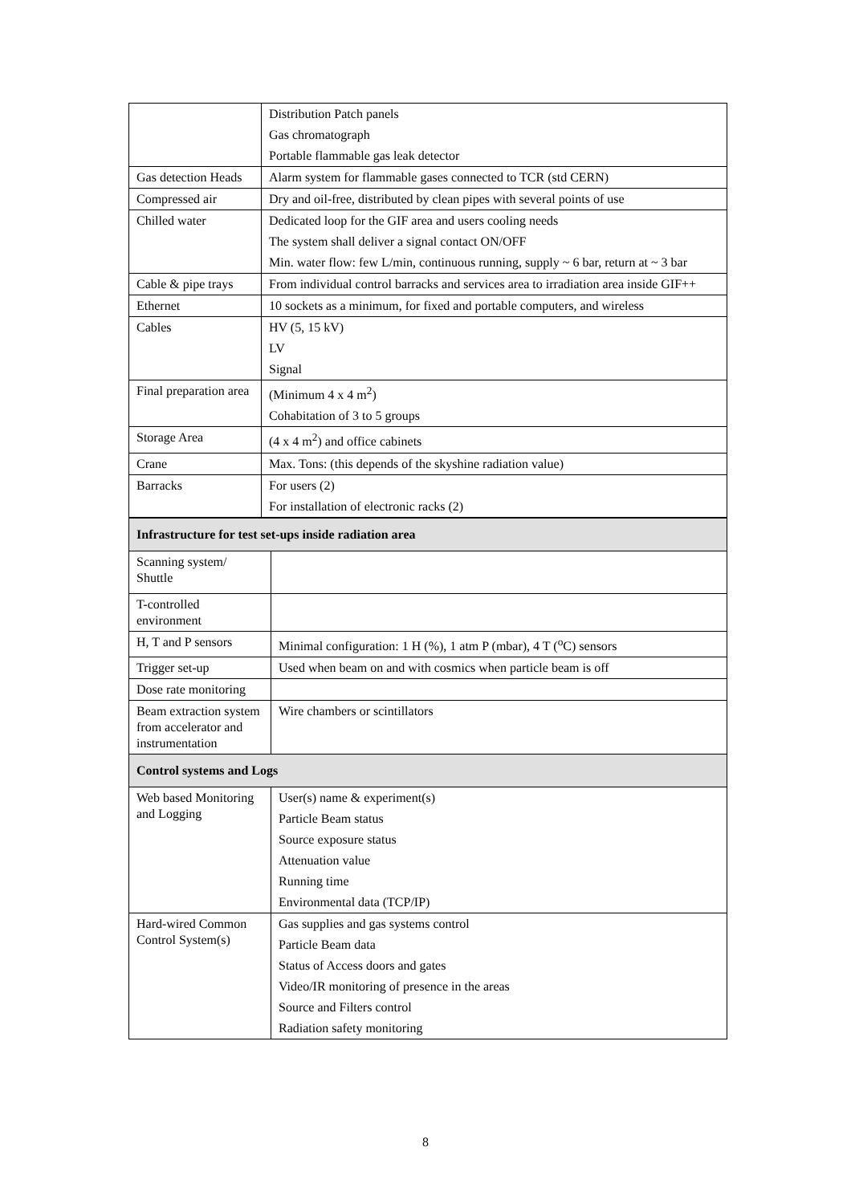| | Distribution Patch panels Gas chromatograph Portable flammable gas leak detector |
| Gas detection Heads | Alarm system for flammable gases connected to TCR (std CERN) |
| Compressed air | Dry and oil-free, distributed by clean pipes with several points of use |
| Chilled water | Dedicated loop for the GIF area and users cooling needs The system shall deliver a signal contact ON/OFF Min. water flow: few L/min, continuous running, supply ~ 6 bar, return at ~ 3 bar |
| Cable & pipe trays | From individual control barracks and services area to irradiation area inside GIF++ |
| Ethernet | 10 sockets as a minimum, for fixed and portable computers, and wireless |
| Cables | HV (5, 15 kV) LV Signal |
| Final preparation area | (Minimum 4 x 4 m<sup>2</sup>) Cohabitation of 3 to 5 groups |
| Storage Area | (4 x 4 m<sup>2</sup>) and office cabinets |
| Crane | Max. Tons: (this depends of the skyshine radiation value) |
| Barracks | For users (2) For installation of electronic racks (2) |
| Infrastructure for test set-ups inside radiation area | |
| Scanning system/ Shuttle | |
| T-controlled environment | |
| H, T and P sensors | Minimal configuration: 1 H (%), 1 atm P (mbar), 4 T (<sup>o</sup>C) sensors |
| Trigger set-up | Used when beam on and with cosmics when particle beam is off |
| Dose rate monitoring | |
| Beam extraction system from accelerator and instrumentation | Wire chambers or scintillators |
| Control systems and Logs | |
| Web based Monitoring and Logging | User(s) name & experiment(s) Particle Beam status Source exposure status Attenuation value Running time Environmental data (TCP/IP) |
| Hard-wired Common Control System(s) | Gas supplies and gas systems control Particle Beam data Status of Access doors and gates Video/IR monitoring of presence in the areas Source and Filters control Radiation safety monitoring |
8